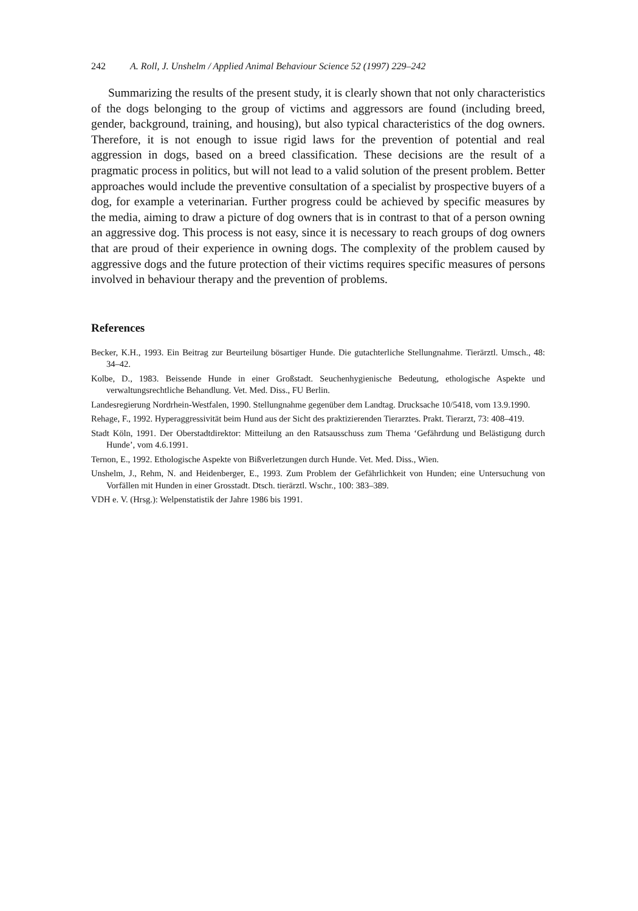242 A. Roll, J. Unshelm / Applied Animal Behaviour Science 52 (1997) 229–242
Summarizing the results of the present study, it is clearly shown that not only characteristics of the dogs belonging to the group of victims and aggressors are found (including breed, gender, background, training, and housing), but also typical characteristics of the dog owners. Therefore, it is not enough to issue rigid laws for the prevention of potential and real aggression in dogs, based on a breed classification. These decisions are the result of a pragmatic process in politics, but will not lead to a valid solution of the present problem. Better approaches would include the preventive consultation of a specialist by prospective buyers of a dog, for example a veterinarian. Further progress could be achieved by specific measures by the media, aiming to draw a picture of dog owners that is in contrast to that of a person owning an aggressive dog. This process is not easy, since it is necessary to reach groups of dog owners that are proud of their experience in owning dogs. The complexity of the problem caused by aggressive dogs and the future protection of their victims requires specific measures of persons involved in behaviour therapy and the prevention of problems.
References
Becker, K.H., 1993. Ein Beitrag zur Beurteilung bösartiger Hunde. Die gutachterliche Stellungnahme. Tierärztl. Umsch., 48: 34–42.
Kolbe, D., 1983. Beissende Hunde in einer Großstadt. Seuchenhygienische Bedeutung, ethologische Aspekte und verwaltungsrechtliche Behandlung. Vet. Med. Diss., FU Berlin.
Landesregierung Nordrhein-Westfalen, 1990. Stellungnahme gegenüber dem Landtag. Drucksache 10/5418, vom 13.9.1990.
Rehage, F., 1992. Hyperaggressivität beim Hund aus der Sicht des praktizierenden Tierarztes. Prakt. Tierarzt, 73: 408–419.
Stadt Köln, 1991. Der Oberstadtdirektor: Mitteilung an den Ratsausschuss zum Thema ‘Gefährdung und Belästigung durch Hunde’, vom 4.6.1991.
Ternon, E., 1992. Ethologische Aspekte von Bißverletzungen durch Hunde. Vet. Med. Diss., Wien.
Unshelm, J., Rehm, N. and Heidenberger, E., 1993. Zum Problem der Gefährlichkeit von Hunden; eine Untersuchung von Vorfällen mit Hunden in einer Grosstadt. Dtsch. tierärztl. Wschr., 100: 383–389.
VDH e. V. (Hrsg.): Welpenstatistik der Jahre 1986 bis 1991.